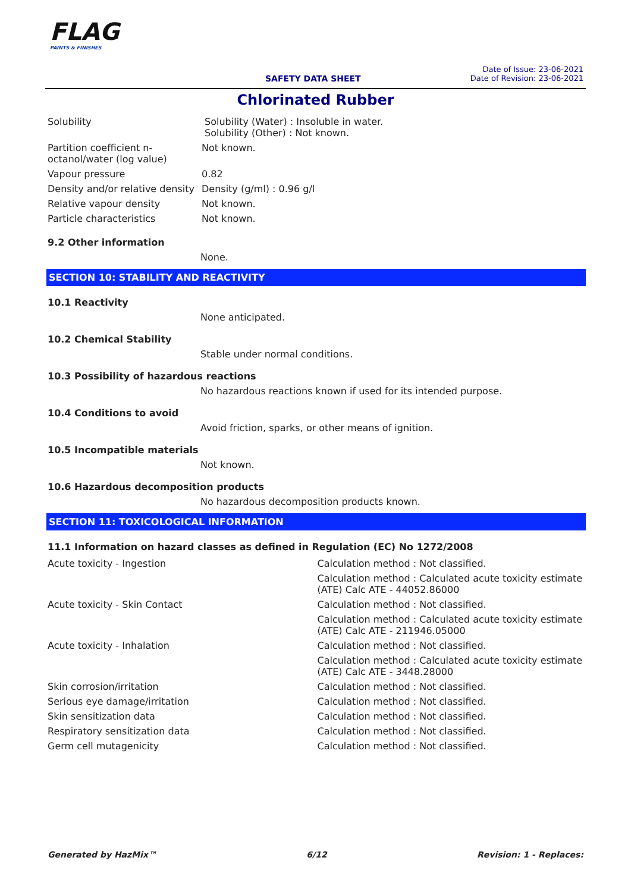FLAG
PAINTS & FINISHES
SAFETY DATA SHEET
Date of Issue: 23-06-2021
Date of Revision: 23-06-2021
Chlorinated Rubber
| Solubility | Solubility (Water) : Insoluble in water. Solubility (Other) : Not known. |
| Partition coefficient n-octanol/water (log value) | Not known. |
| Vapour pressure | 0.82 |
| Density and/or relative density | Density (g/ml) : 0.96 g/l |
| Relative vapour density | Not known. |
| Particle characteristics | Not known. |
9.2 Other information
None.
SECTION 10: STABILITY AND REACTIVITY
10.1 Reactivity
None anticipated.
10.2 Chemical Stability
Stable under normal conditions.
10.3 Possibility of hazardous reactions
No hazardous reactions known if used for its intended purpose.
10.4 Conditions to avoid
Avoid friction, sparks, or other means of ignition.
10.5 Incompatible materials
Not known.
10.6 Hazardous decomposition products
No hazardous decomposition products known.
SECTION 11: TOXICOLOGICAL INFORMATION
11.1 Information on hazard classes as defined in Regulation (EC) No 1272/2008
| Acute toxicity - Ingestion | Calculation method : Not classified. |
| | Calculation method : Calculated acute toxicity estimate (ATE) Calc ATE - 44052.86000 |
| Acute toxicity - Skin Contact | Calculation method : Not classified. |
| | Calculation method : Calculated acute toxicity estimate (ATE) Calc ATE - 211946.05000 |
| Acute toxicity - Inhalation | Calculation method : Not classified. |
| | Calculation method : Calculated acute toxicity estimate (ATE) Calc ATE - 3448.28000 |
| Skin corrosion/irritation | Calculation method : Not classified. |
| Serious eye damage/irritation | Calculation method : Not classified. |
| Skin sensitization data | Calculation method : Not classified. |
| Respiratory sensitization data | Calculation method : Not classified. |
| Germ cell mutagenicity | Calculation method : Not classified. |
Generated by HazMix™ 6/12 Revision: 1 - Replaces: